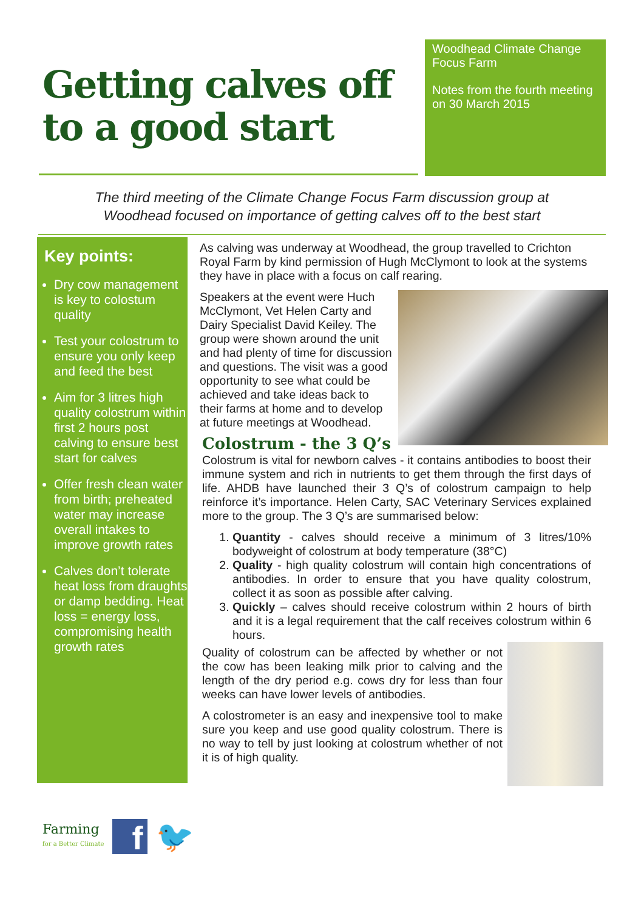Getting calves off to a good start
Woodhead Climate Change
Focus Farm
Notes from the fourth meeting
on 30 March 2015
The third meeting of the Climate Change Focus Farm discussion group at Woodhead focused on importance of getting calves off to the best start
Key points:
Dry cow management is key to colostum quality
Test your colostrum to ensure you only keep and feed the best
Aim for 3 litres high quality colostrum within first 2 hours post calving to ensure best start for calves
Offer fresh clean water from birth; preheated water may increase overall intakes to improve growth rates
Calves don’t tolerate heat loss from draughts or damp bedding. Heat loss = energy loss, compromising health growth rates
As calving was underway at Woodhead, the group travelled to Crichton Royal Farm by kind permission of Hugh McClymont to look at the systems they have in place with a focus on calf rearing.
Speakers at the event were Huch McClymont, Vet Helen Carty and Dairy Specialist David Keiley. The group were shown around the unit and had plenty of time for discussion and questions. The visit was a good opportunity to see what could be achieved and take ideas back to their farms at home and to develop at future meetings at Woodhead.
Colostrum - the 3 Q’s
Colostrum is vital for newborn calves - it contains antibodies to boost their immune system and rich in nutrients to get them through the first days of life. AHDB have launched their 3 Q’s of colostrum campaign to help reinforce it’s importance. Helen Carty, SAC Veterinary Services explained more to the group. The 3 Q’s are summarised below:
1. Quantity - calves should receive a minimum of 3 litres/10% bodyweight of colostrum at body temperature (38°C)
2. Quality - high quality colostrum will contain high concentrations of antibodies. In order to ensure that you have quality colostrum, collect it as soon as possible after calving.
3. Quickly – calves should receive colostrum within 2 hours of birth and it is a legal requirement that the calf receives colostrum within 6 hours.
Quality of colostrum can be affected by whether or not the cow has been leaking milk prior to calving and the length of the dry period e.g. cows dry for less than four weeks can have lower levels of antibodies.
A colostrometer is an easy and inexpensive tool to make sure you keep and use good quality colostrum. There is no way to tell by just looking at colostrum whether of not it is of high quality.
Farming
for a Better Climate
f
🐦